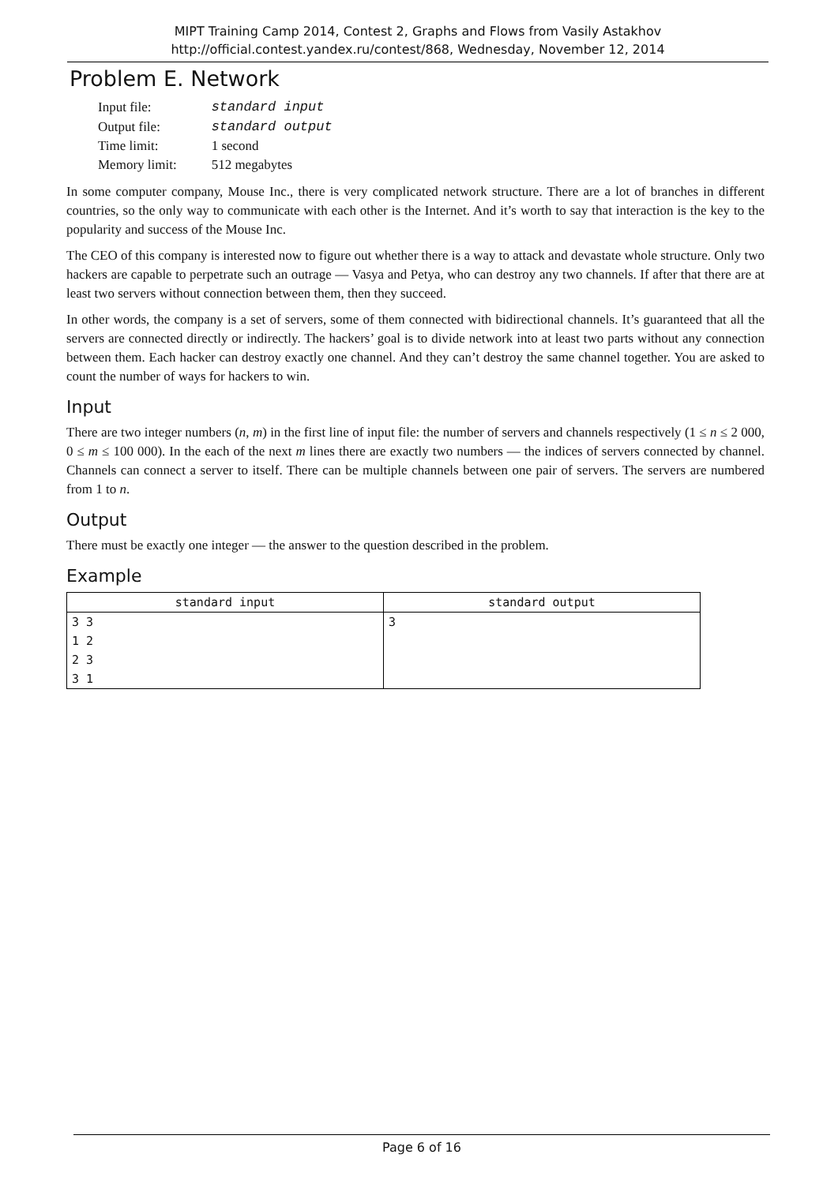MIPT Training Camp 2014, Contest 2, Graphs and Flows from Vasily Astakhov
http://official.contest.yandex.ru/contest/868, Wednesday, November 12, 2014
Problem E. Network
| Input file: | standard input |
| Output file: | standard output |
| Time limit: | 1 second |
| Memory limit: | 512 megabytes |
In some computer company, Mouse Inc., there is very complicated network structure. There are a lot of branches in different countries, so the only way to communicate with each other is the Internet. And it’s worth to say that interaction is the key to the popularity and success of the Mouse Inc.
The CEO of this company is interested now to figure out whether there is a way to attack and devastate whole structure. Only two hackers are capable to perpetrate such an outrage — Vasya and Petya, who can destroy any two channels. If after that there are at least two servers without connection between them, then they succeed.
In other words, the company is a set of servers, some of them connected with bidirectional channels. It’s guaranteed that all the servers are connected directly or indirectly. The hackers’ goal is to divide network into at least two parts without any connection between them. Each hacker can destroy exactly one channel. And they can’t destroy the same channel together. You are asked to count the number of ways for hackers to win.
Input
There are two integer numbers (n, m) in the first line of input file: the number of servers and channels respectively (1 ≤ n ≤ 2 000, 0 ≤ m ≤ 100 000). In the each of the next m lines there are exactly two numbers — the indices of servers connected by channel. Channels can connect a server to itself. There can be multiple channels between one pair of servers. The servers are numbered from 1 to n.
Output
There must be exactly one integer — the answer to the question described in the problem.
Example
| standard input | standard output |
| --- | --- |
| 3 3 1 2 2 3 3 1 | 3 |
Page 6 of 16